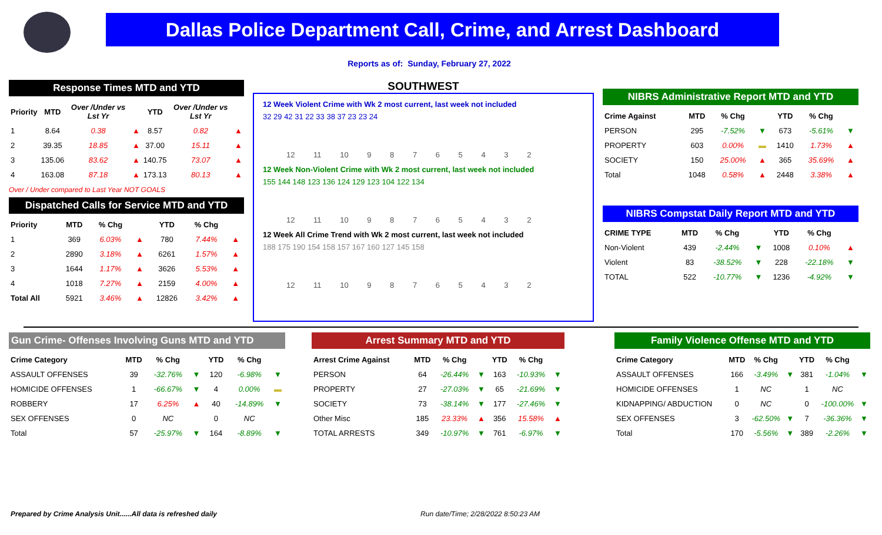Dallas Police Department Call, Crime, and Arrest Dashboard
Reports as of: Sunday, February 27, 2022
Response Times MTD and YTD
| Priority | MTD | Over /Under vs Lst Yr | | YTD | Over /Under vs Lst Yr | |
| --- | --- | --- | --- | --- | --- | --- |
| 1 | 8.64 | 0.38 | ▲ | 8.57 | 0.82 | ▲ |
| 2 | 39.35 | 18.85 | ▲ | 37.00 | 15.11 | ▲ |
| 3 | 135.06 | 83.62 | ▲ | 140.75 | 73.07 | ▲ |
| 4 | 163.08 | 87.18 | ▲ | 173.13 | 80.13 | ▲ |
Over / Under compared to Last Year NOT GOALS
Dispatched Calls for Service MTD and YTD
| Priority | MTD | % Chg | | YTD | % Chg | |
| --- | --- | --- | --- | --- | --- | --- |
| 1 | 369 | 6.03% | ▲ | 780 | 7.44% | ▲ |
| 2 | 2890 | 3.18% | ▲ | 6261 | 1.57% | ▲ |
| 3 | 1644 | 1.17% | ▲ | 3626 | 5.53% | ▲ |
| 4 | 1018 | 7.27% | ▲ | 2159 | 4.00% | ▲ |
| Total All | 5921 | 3.46% | ▲ | 12826 | 3.42% | ▲ |
SOUTHWEST
12 Week Violent Crime with Wk 2 most current, last week not included
32 29 42 31 22 33 38 37 23 23 24
12 11 10 9 8 7 6 5 4 3 2
12 Week Non-Violent Crime with Wk 2 most current, last week not included
155 144 148 123 136 124 129 123 104 122 134
12 11 10 9 8 7 6 5 4 3 2
12 Week All Crime Trend with Wk 2 most current, last week not included
188 175 190 154 158 157 167 160 127 145 158
12 11 10 9 8 7 6 5 4 3 2
NIBRS Administrative Report MTD and YTD
| Crime Against | MTD | % Chg | | YTD | % Chg | |
| --- | --- | --- | --- | --- | --- | --- |
| PERSON | 295 | -7.52% | ▼ | 673 | -5.61% | ▼ |
| PROPERTY | 603 | 0.00% | ▬ | 1410 | 1.73% | ▲ |
| SOCIETY | 150 | 25.00% | ▲ | 365 | 35.69% | ▲ |
| Total | 1048 | 0.58% | ▲ | 2448 | 3.38% | ▲ |
NIBRS Compstat Daily Report MTD and YTD
| CRIME TYPE | MTD | % Chg | | YTD | % Chg | |
| --- | --- | --- | --- | --- | --- | --- |
| Non-Violent | 439 | -2.44% | ▼ | 1008 | 0.10% | ▲ |
| Violent | 83 | -38.52% | ▼ | 228 | -22.18% | ▼ |
| TOTAL | 522 | -10.77% | ▼ | 1236 | -4.92% | ▼ |
Gun Crime- Offenses Involving Guns MTD and YTD
| Crime Category | MTD | % Chg | | YTD | % Chg | |
| --- | --- | --- | --- | --- | --- | --- |
| ASSAULT OFFENSES | 39 | -32.76% | ▼ | 120 | -6.98% | ▼ |
| HOMICIDE OFFENSES | 1 | -66.67% | ▼ | 4 | 0.00% | ▬ |
| ROBBERY | 17 | 6.25% | ▲ | 40 | -14.89% | ▼ |
| SEX OFFENSES | 0 | NC | | 0 | NC | |
| Total | 57 | -25.97% | ▼ | 164 | -8.89% | ▼ |
Arrest Summary MTD and YTD
| Arrest Crime Against | MTD | % Chg | | YTD | % Chg | |
| --- | --- | --- | --- | --- | --- | --- |
| PERSON | 64 | -26.44% | ▼ | 163 | -10.93% | ▼ |
| PROPERTY | 27 | -27.03% | ▼ | 65 | -21.69% | ▼ |
| SOCIETY | 73 | -38.14% | ▼ | 177 | -27.46% | ▼ |
| Other Misc | 185 | 23.33% | ▲ | 356 | 15.58% | ▲ |
| TOTAL ARRESTS | 349 | -10.97% | ▼ | 761 | -6.97% | ▼ |
Family Violence Offense MTD and YTD
| Crime Category | MTD | % Chg | | YTD | % Chg | |
| --- | --- | --- | --- | --- | --- | --- |
| ASSAULT OFFENSES | 166 | -3.49% | ▼ | 381 | -1.04% | ▼ |
| HOMICIDE OFFENSES | 1 | NC | | 1 | NC | |
| KIDNAPPING/ ABDUCTION | 0 | NC | | 0 | -100.00% | ▼ |
| SEX OFFENSES | 3 | -62.50% | ▼ | 7 | -36.36% | ▼ |
| Total | 170 | -5.56% | ▼ | 389 | -2.26% | ▼ |
Prepared by Crime Analysis Unit......All data is refreshed daily Run date/Time; 2/28/2022 8:50:23 AM